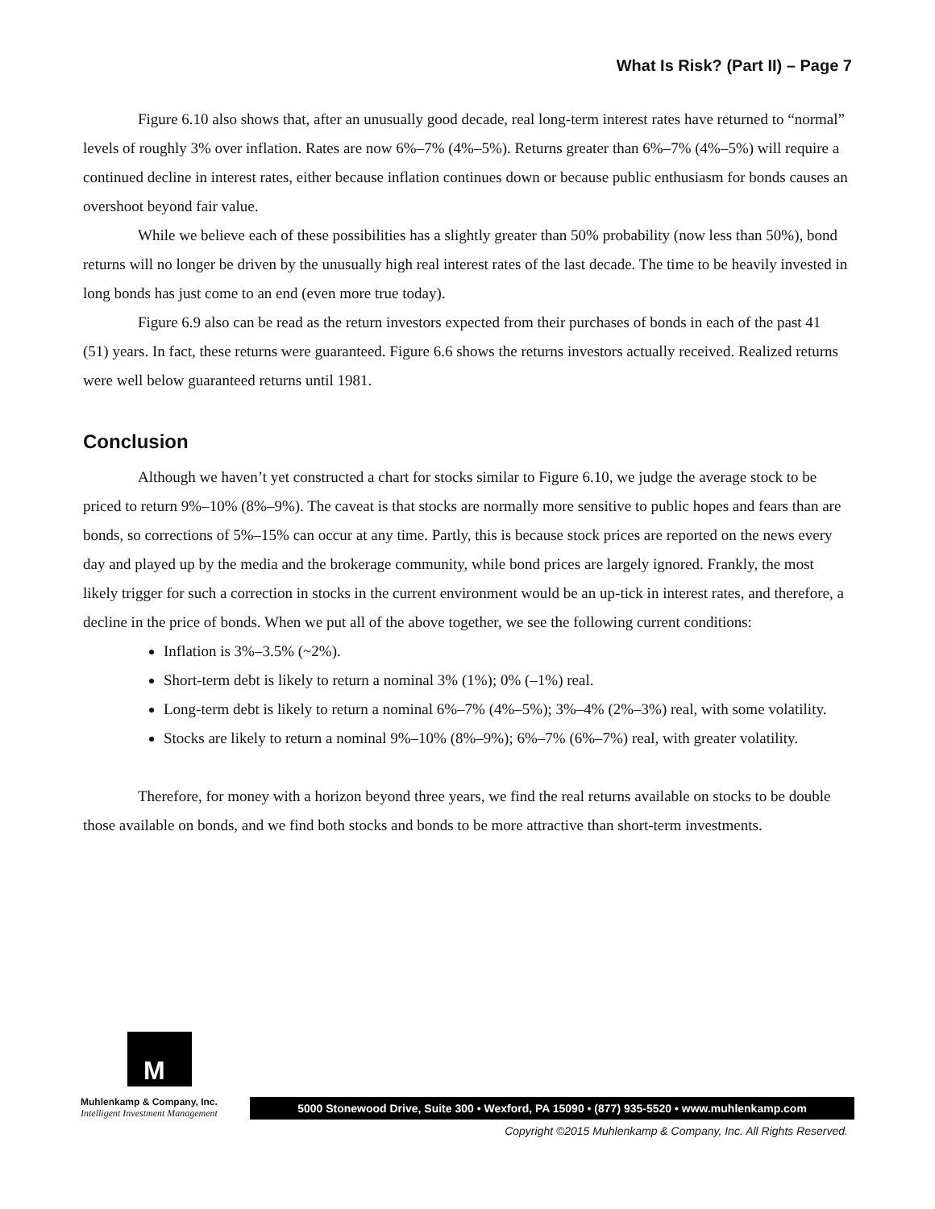What Is Risk? (Part II) – Page 7
Figure 6.10 also shows that, after an unusually good decade, real long-term interest rates have returned to “normal” levels of roughly 3% over inflation. Rates are now 6%–7% (4%–5%). Returns greater than 6%–7% (4%–5%) will require a continued decline in interest rates, either because inflation continues down or because public enthusiasm for bonds causes an overshoot beyond fair value.
While we believe each of these possibilities has a slightly greater than 50% probability (now less than 50%), bond returns will no longer be driven by the unusually high real interest rates of the last decade. The time to be heavily invested in long bonds has just come to an end (even more true today).
Figure 6.9 also can be read as the return investors expected from their purchases of bonds in each of the past 41 (51) years. In fact, these returns were guaranteed. Figure 6.6 shows the returns investors actually received. Realized returns were well below guaranteed returns until 1981.
Conclusion
Although we haven’t yet constructed a chart for stocks similar to Figure 6.10, we judge the average stock to be priced to return 9%–10% (8%–9%). The caveat is that stocks are normally more sensitive to public hopes and fears than are bonds, so corrections of 5%–15% can occur at any time. Partly, this is because stock prices are reported on the news every day and played up by the media and the brokerage community, while bond prices are largely ignored. Frankly, the most likely trigger for such a correction in stocks in the current environment would be an up-tick in interest rates, and therefore, a decline in the price of bonds. When we put all of the above together, we see the following current conditions:
Inflation is 3%–3.5% (~2%).
Short-term debt is likely to return a nominal 3% (1%); 0% (–1%) real.
Long-term debt is likely to return a nominal 6%–7% (4%–5%); 3%–4% (2%–3%) real, with some volatility.
Stocks are likely to return a nominal 9%–10% (8%–9%); 6%–7% (6%–7%) real, with greater volatility.
Therefore, for money with a horizon beyond three years, we find the real returns available on stocks to be double those available on bonds, and we find both stocks and bonds to be more attractive than short-term investments.
M
Muhlenkamp & Company, Inc.
Intelligent Investment Management
5000 Stonewood Drive, Suite 300 • Wexford, PA 15090 • (877) 935-5520 • www.muhlenkamp.com
Copyright ©2015 Muhlenkamp & Company, Inc. All Rights Reserved.